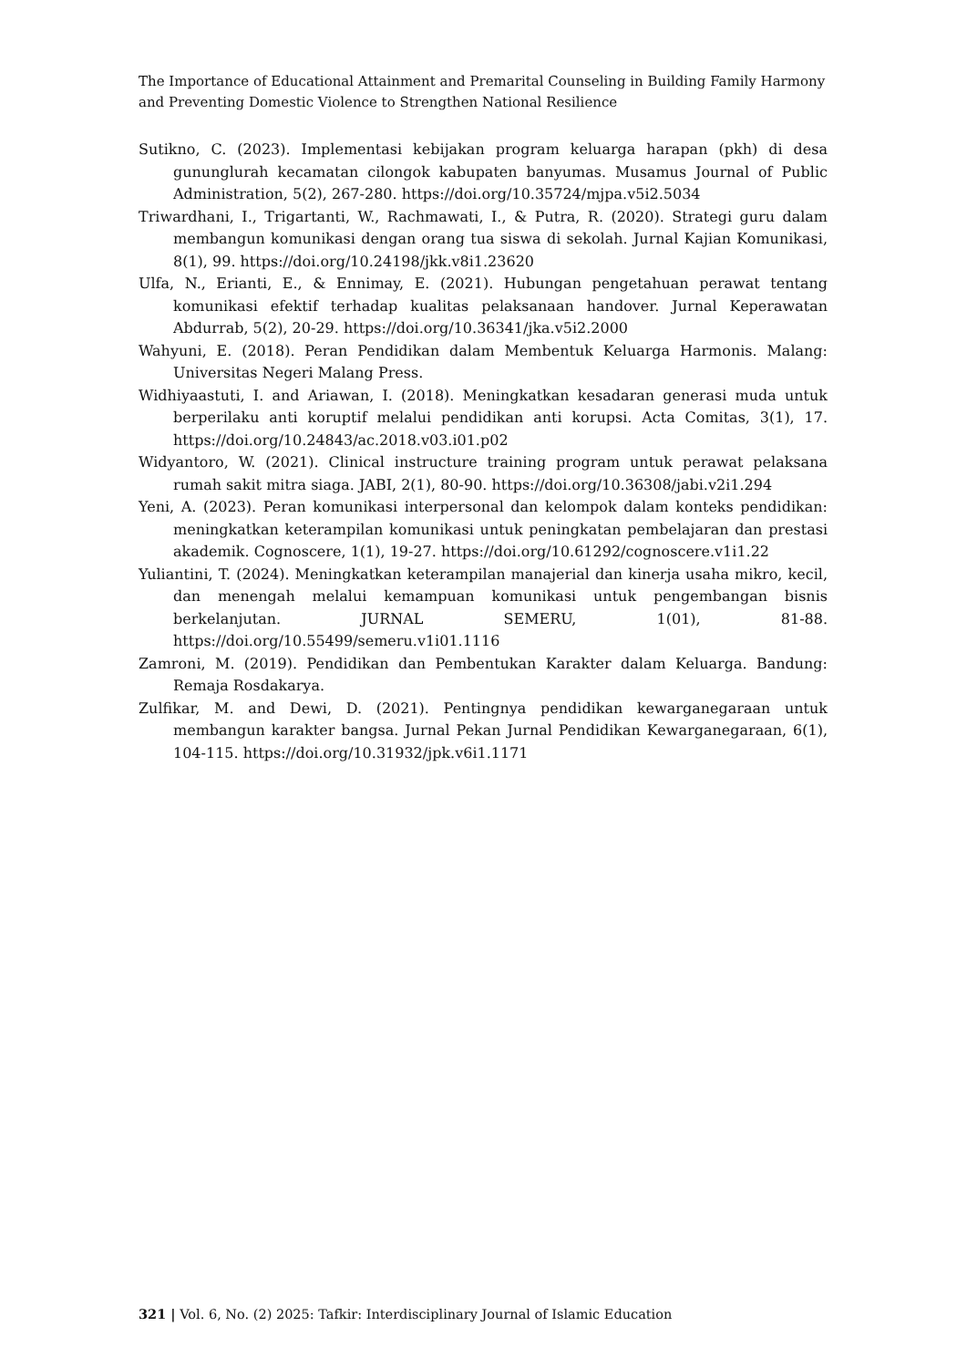The Importance of Educational Attainment and Premarital Counseling in Building Family Harmony and Preventing Domestic Violence to Strengthen National Resilience
Sutikno, C. (2023). Implementasi kebijakan program keluarga harapan (pkh) di desa gununglurah kecamatan cilongok kabupaten banyumas. Musamus Journal of Public Administration, 5(2), 267-280. https://doi.org/10.35724/mjpa.v5i2.5034
Triwardhani, I., Trigartanti, W., Rachmawati, I., & Putra, R. (2020). Strategi guru dalam membangun komunikasi dengan orang tua siswa di sekolah. Jurnal Kajian Komunikasi, 8(1), 99. https://doi.org/10.24198/jkk.v8i1.23620
Ulfa, N., Erianti, E., & Ennimay, E. (2021). Hubungan pengetahuan perawat tentang komunikasi efektif terhadap kualitas pelaksanaan handover. Jurnal Keperawatan Abdurrab, 5(2), 20-29. https://doi.org/10.36341/jka.v5i2.2000
Wahyuni, E. (2018). Peran Pendidikan dalam Membentuk Keluarga Harmonis. Malang: Universitas Negeri Malang Press.
Widhiyaastuti, I. and Ariawan, I. (2018). Meningkatkan kesadaran generasi muda untuk berperilaku anti koruptif melalui pendidikan anti korupsi. Acta Comitas, 3(1), 17. https://doi.org/10.24843/ac.2018.v03.i01.p02
Widyantoro, W. (2021). Clinical instructure training program untuk perawat pelaksana rumah sakit mitra siaga. JABI, 2(1), 80-90. https://doi.org/10.36308/jabi.v2i1.294
Yeni, A. (2023). Peran komunikasi interpersonal dan kelompok dalam konteks pendidikan: meningkatkan keterampilan komunikasi untuk peningkatan pembelajaran dan prestasi akademik. Cognoscere, 1(1), 19-27. https://doi.org/10.61292/cognoscere.v1i1.22
Yuliantini, T. (2024). Meningkatkan keterampilan manajerial dan kinerja usaha mikro, kecil, dan menengah melalui kemampuan komunikasi untuk pengembangan bisnis berkelanjutan. JURNAL SEMERU, 1(01), 81-88. https://doi.org/10.55499/semeru.v1i01.1116
Zamroni, M. (2019). Pendidikan dan Pembentukan Karakter dalam Keluarga. Bandung: Remaja Rosdakarya.
Zulfikar, M. and Dewi, D. (2021). Pentingnya pendidikan kewarganegaraan untuk membangun karakter bangsa. Jurnal Pekan Jurnal Pendidikan Kewarganegaraan, 6(1), 104-115. https://doi.org/10.31932/jpk.v6i1.1171
321 | Vol. 6, No. (2) 2025: Tafkir: Interdisciplinary Journal of Islamic Education